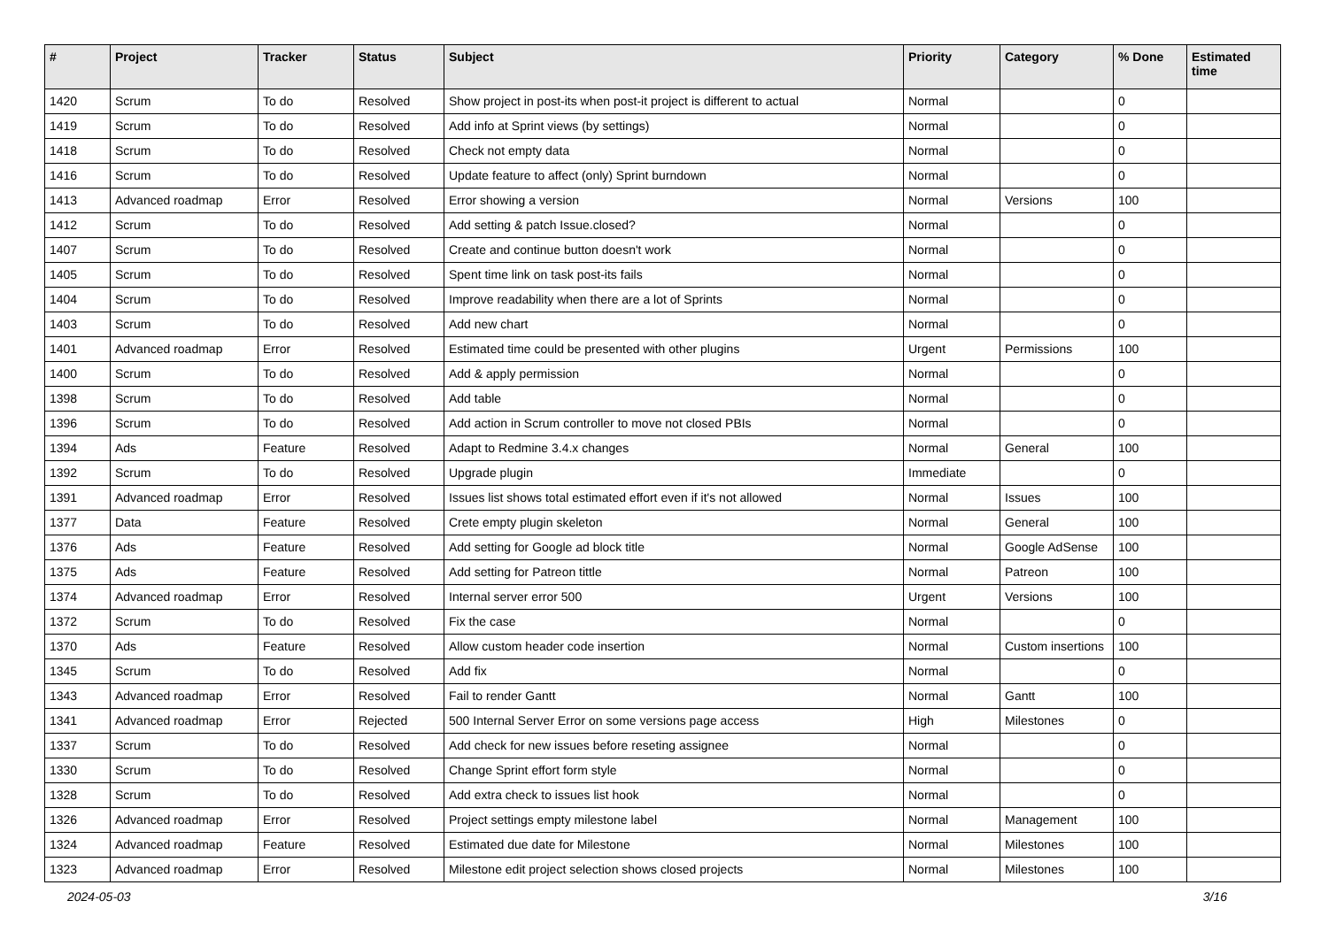| # | Project | Tracker | Status | Subject | Priority | Category | % Done | Estimated time |
| --- | --- | --- | --- | --- | --- | --- | --- | --- |
| 1420 | Scrum | To do | Resolved | Show project in post-its when post-it project is different to actual | Normal | | 0 | |
| 1419 | Scrum | To do | Resolved | Add info at Sprint views (by settings) | Normal | | 0 | |
| 1418 | Scrum | To do | Resolved | Check not empty data | Normal | | 0 | |
| 1416 | Scrum | To do | Resolved | Update feature to affect (only) Sprint burndown | Normal | | 0 | |
| 1413 | Advanced roadmap | Error | Resolved | Error showing a version | Normal | Versions | 100 | |
| 1412 | Scrum | To do | Resolved | Add setting & patch Issue.closed? | Normal | | 0 | |
| 1407 | Scrum | To do | Resolved | Create and continue button doesn't work | Normal | | 0 | |
| 1405 | Scrum | To do | Resolved | Spent time link on task post-its fails | Normal | | 0 | |
| 1404 | Scrum | To do | Resolved | Improve readability when there are a lot of Sprints | Normal | | 0 | |
| 1403 | Scrum | To do | Resolved | Add new chart | Normal | | 0 | |
| 1401 | Advanced roadmap | Error | Resolved | Estimated time could be presented with other plugins | Urgent | Permissions | 100 | |
| 1400 | Scrum | To do | Resolved | Add & apply permission | Normal | | 0 | |
| 1398 | Scrum | To do | Resolved | Add table | Normal | | 0 | |
| 1396 | Scrum | To do | Resolved | Add action in Scrum controller to move not closed PBIs | Normal | | 0 | |
| 1394 | Ads | Feature | Resolved | Adapt to Redmine 3.4.x changes | Normal | General | 100 | |
| 1392 | Scrum | To do | Resolved | Upgrade plugin | Immediate | | 0 | |
| 1391 | Advanced roadmap | Error | Resolved | Issues list shows total estimated effort even if it's not allowed | Normal | Issues | 100 | |
| 1377 | Data | Feature | Resolved | Crete empty plugin skeleton | Normal | General | 100 | |
| 1376 | Ads | Feature | Resolved | Add setting for Google ad block title | Normal | Google AdSense | 100 | |
| 1375 | Ads | Feature | Resolved | Add setting for Patreon tittle | Normal | Patreon | 100 | |
| 1374 | Advanced roadmap | Error | Resolved | Internal server error 500 | Urgent | Versions | 100 | |
| 1372 | Scrum | To do | Resolved | Fix the case | Normal | | 0 | |
| 1370 | Ads | Feature | Resolved | Allow custom header code insertion | Normal | Custom insertions | 100 | |
| 1345 | Scrum | To do | Resolved | Add fix | Normal | | 0 | |
| 1343 | Advanced roadmap | Error | Resolved | Fail to render Gantt | Normal | Gantt | 100 | |
| 1341 | Advanced roadmap | Error | Rejected | 500 Internal Server Error on some versions page access | High | Milestones | 0 | |
| 1337 | Scrum | To do | Resolved | Add check for new issues before reseting assignee | Normal | | 0 | |
| 1330 | Scrum | To do | Resolved | Change Sprint effort form style | Normal | | 0 | |
| 1328 | Scrum | To do | Resolved | Add extra check to issues list hook | Normal | | 0 | |
| 1326 | Advanced roadmap | Error | Resolved | Project settings empty milestone label | Normal | Management | 100 | |
| 1324 | Advanced roadmap | Feature | Resolved | Estimated due date for Milestone | Normal | Milestones | 100 | |
| 1323 | Advanced roadmap | Error | Resolved | Milestone edit project selection shows closed projects | Normal | Milestones | 100 | |
2024-05-03 3/16